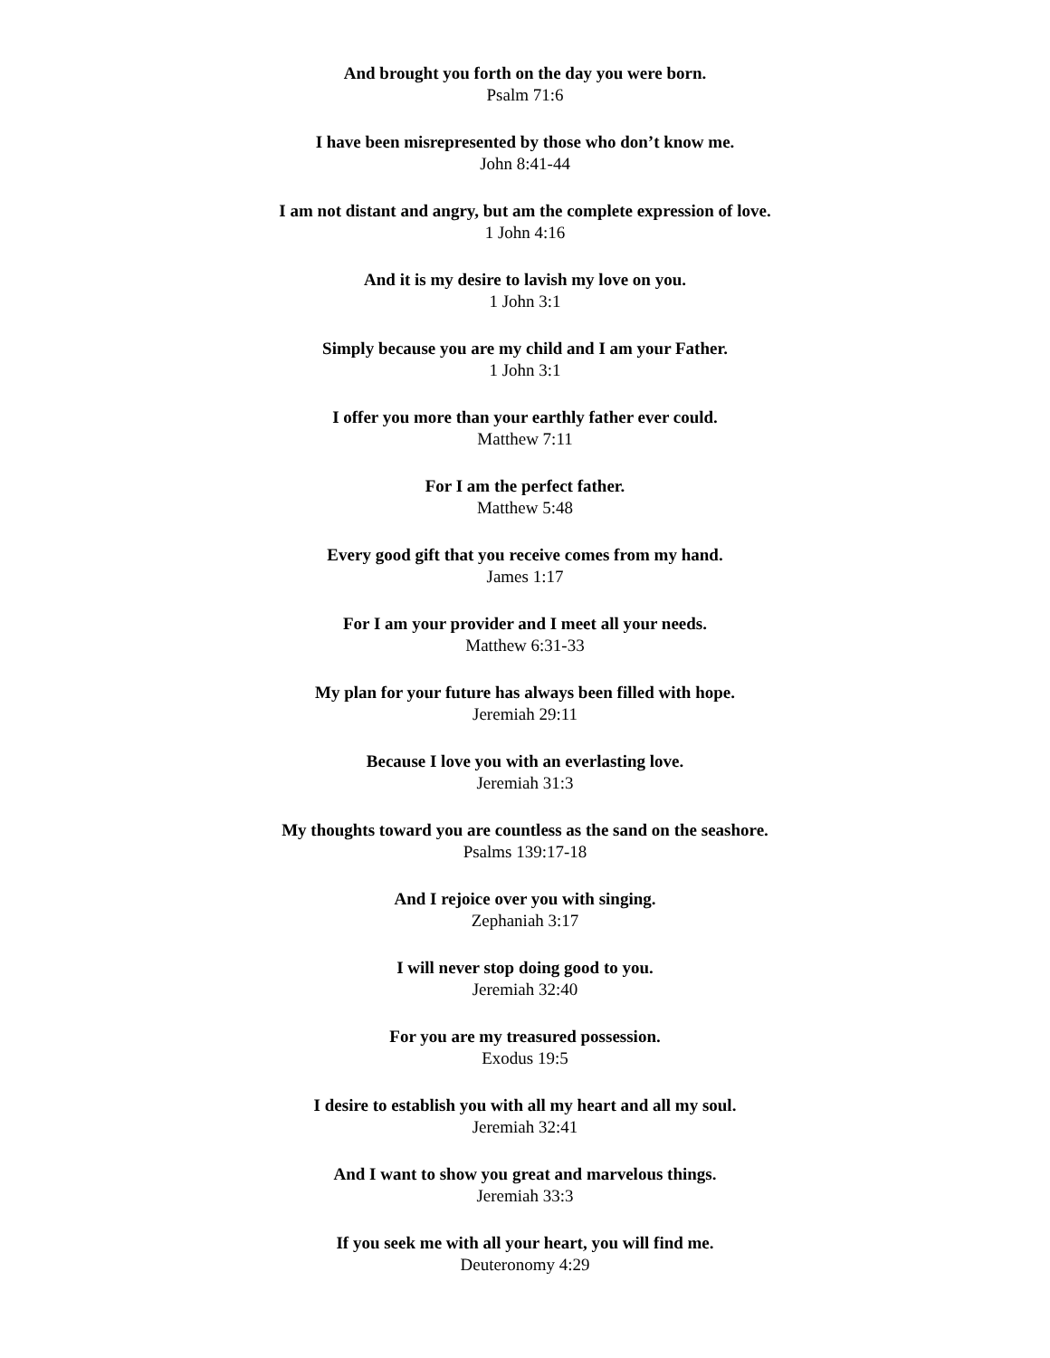And brought you forth on the day you were born.
Psalm 71:6
I have been misrepresented by those who don’t know me.
John 8:41-44
I am not distant and angry, but am the complete expression of love.
1 John 4:16
And it is my desire to lavish my love on you.
1 John 3:1
Simply because you are my child and I am your Father.
1 John 3:1
I offer you more than your earthly father ever could.
Matthew 7:11
For I am the perfect father.
Matthew 5:48
Every good gift that you receive comes from my hand.
James 1:17
For I am your provider and I meet all your needs.
Matthew 6:31-33
My plan for your future has always been filled with hope.
Jeremiah 29:11
Because I love you with an everlasting love.
Jeremiah 31:3
My thoughts toward you are countless as the sand on the seashore.
Psalms 139:17-18
And I rejoice over you with singing.
Zephaniah 3:17
I will never stop doing good to you.
Jeremiah 32:40
For you are my treasured possession.
Exodus 19:5
I desire to establish you with all my heart and all my soul.
Jeremiah 32:41
And I want to show you great and marvelous things.
Jeremiah 33:3
If you seek me with all your heart, you will find me.
Deuteronomy 4:29